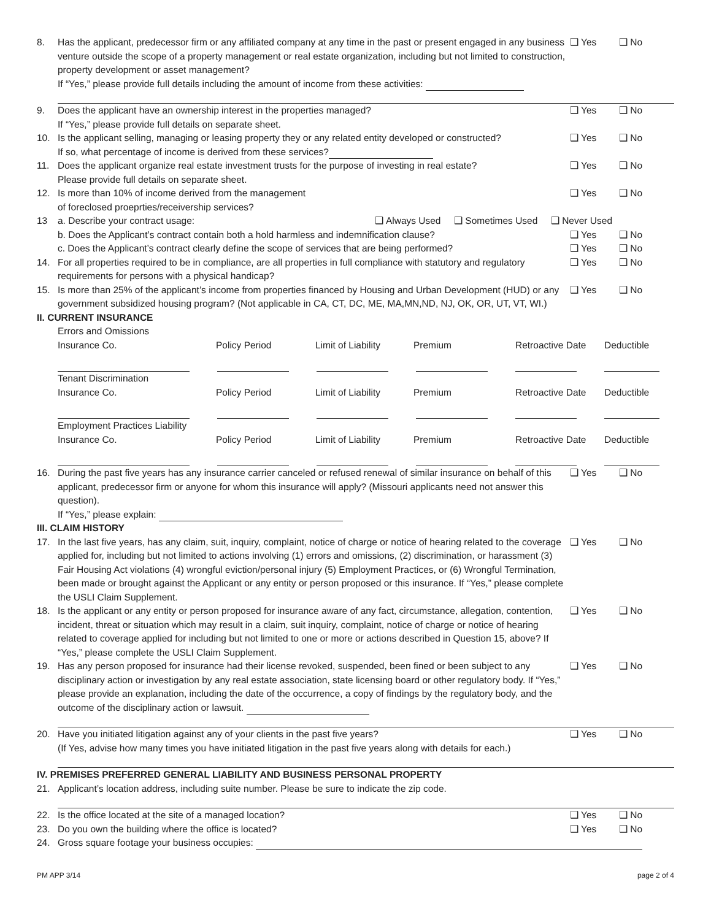8. Has the applicant, predecessor firm or any affiliated company at any time in the past or present engaged in any business venture outside the scope of a property management or real estate organization, including but not limited to construction, property development or asset management?
If “Yes,” please provide full details including the amount of income from these activities:
❑ Yes ❑ No
9. Does the applicant have an ownership interest in the properties managed?
If “Yes,” please provide full details on separate sheet.
❑ Yes ❑ No
10. Is the applicant selling, managing or leasing property they or any related entity developed or constructed?
If so, what percentage of income is derived from these services?
❑ Yes ❑ No
11. Does the applicant organize real estate investment trusts for the purpose of investing in real estate?
Please provide full details on separate sheet.
❑ Yes ❑ No
12. Is more than 10% of income derived from the management
of foreclosed proeprties/receivership services?
❑ Yes ❑ No
13 a. Describe your contract usage: ❑ Always Used ❑ Sometimes Used ❑ Never Used
b. Does the Applicant’s contract contain both a hold harmless and indemnification clause?
❑ Yes ❑ No
c. Does the Applicant’s contract clearly define the scope of services that are being performed?
❑ Yes ❑ No
14. For all properties required to be in compliance, are all properties in full compliance with statutory and regulatory requirements for persons with a physical handicap?
❑ Yes ❑ No
15. Is more than 25% of the applicant’s income from properties financed by Housing and Urban Development (HUD) or any government subsidized housing program? (Not applicable in CA, CT, DC, ME, MA,MN,ND, NJ, OK, OR, UT, VT, WI.)
❑ Yes ❑ No
II. CURRENT INSURANCE
Errors and Omissions
Insurance Co. Policy Period Limit of Liability
Premium Retroactive Date
Deductible
Tenant Discrimination
Insurance Co. Policy Period Limit of Liability
Premium Retroactive Date
Deductible
Employment Practices Liability
Insurance Co. Policy Period Limit of Liability
Premium Retroactive Date
Deductible
16. During the past five years has any insurance carrier canceled or refused renewal of similar insurance on behalf of this applicant, predecessor firm or anyone for whom this insurance will apply? (Missouri applicants need not answer this question).
If “Yes,” please explain:
❑ Yes ❑ No
III. CLAIM HISTORY
17. In the last five years, has any claim, suit, inquiry, complaint, notice of charge or notice of hearing related to the coverage applied for, including but not limited to actions involving (1) errors and omissions, (2) discrimination, or harassment (3) Fair Housing Act violations (4) wrongful eviction/personal injury (5) Employment Practices, or (6) Wrongful Termination, been made or brought against the Applicant or any entity or person proposed or this insurance. If “Yes,” please complete the USLI Claim Supplement.
❑ Yes ❑ No
18. Is the applicant or any entity or person proposed for insurance aware of any fact, circumstance, allegation, contention, incident, threat or situation which may result in a claim, suit inquiry, complaint, notice of charge or notice of hearing related to coverage applied for including but not limited to one or more or actions described in Question 15, above? If “Yes,” please complete the USLI Claim Supplement.
❑ Yes ❑ No
19. Has any person proposed for insurance had their license revoked, suspended, been fined or been subject to any disciplinary action or investigation by any real estate association, state licensing board or other regulatory body. If “Yes,” please provide an explanation, including the date of the occurrence, a copy of findings by the regulatory body, and the outcome of the disciplinary action or lawsuit.
❑ Yes ❑ No
20. Have you initiated litigation against any of your clients in the past five years?
(If Yes, advise how many times you have initiated litigation in the past five years along with details for each.)
❑ Yes ❑ No
IV. PREMISES PREFERRED GENERAL LIABILITY AND BUSINESS PERSONAL PROPERTY
21. Applicant’s location address, including suite number. Please be sure to indicate the zip code.
22. Is the office located at the site of a managed location?
❑ Yes ❑ No
23. Do you own the building where the office is located?
❑ Yes ❑ No
24. Gross square footage your business occupies:
PM APP 3/14 page 2 of 4